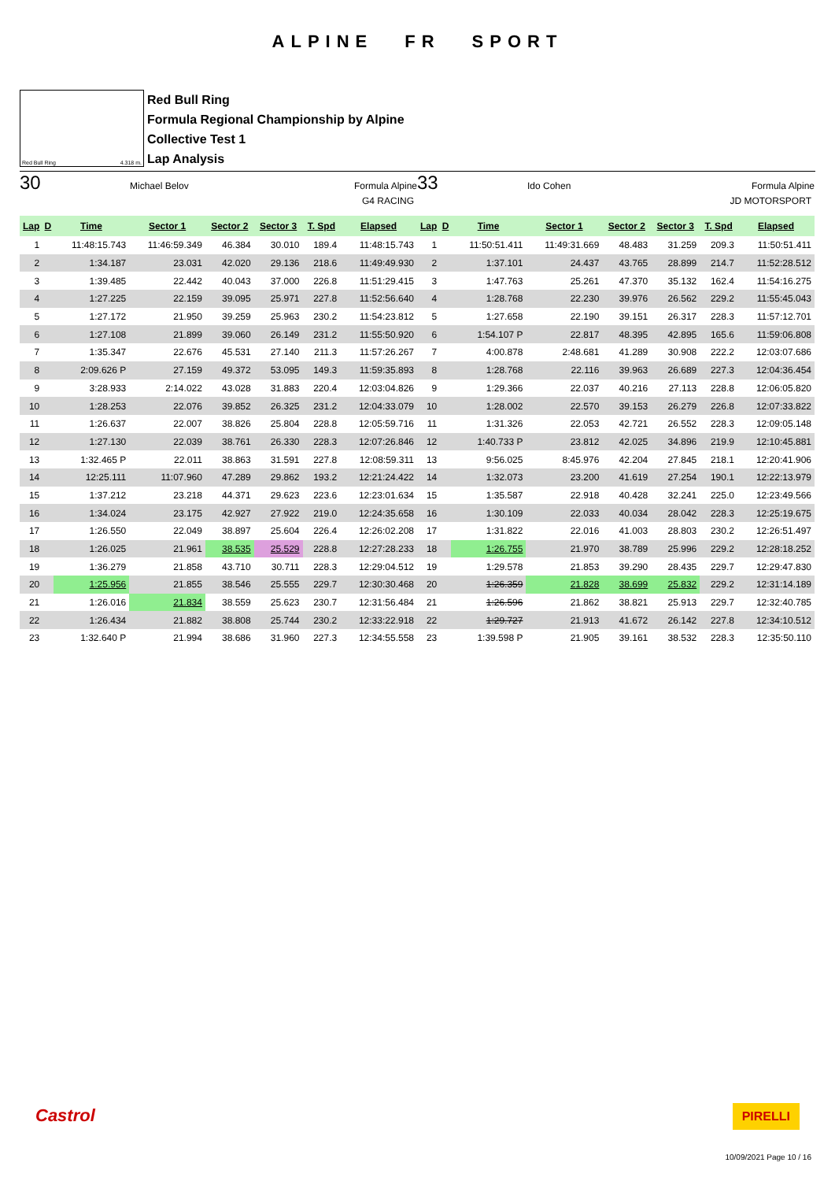ALPINE FR SPORT
Red Bull Ring 4.318 m.
Red Bull Ring
Formula Regional Championship by Alpine
Collective Test 1
Lap Analysis
30 Michael Belov Formula Alpine
G4 RACING
| Lap | D | Time | Sector 1 | Sector 2 | Sector 3 | T. Spd | Elapsed |
| --- | --- | --- | --- | --- | --- | --- | --- |
| 1 | | 11:48:15.743 | 11:46:59.349 | 46.384 | 30.010 | 189.4 | 11:48:15.743 |
| 2 | | 1:34.187 | 23.031 | 42.020 | 29.136 | 218.6 | 11:49:49.930 |
| 3 | | 1:39.485 | 22.442 | 40.043 | 37.000 | 226.8 | 11:51:29.415 |
| 4 | | 1:27.225 | 22.159 | 39.095 | 25.971 | 227.8 | 11:52:56.640 |
| 5 | | 1:27.172 | 21.950 | 39.259 | 25.963 | 230.2 | 11:54:23.812 |
| 6 | | 1:27.108 | 21.899 | 39.060 | 26.149 | 231.2 | 11:55:50.920 |
| 7 | | 1:35.347 | 22.676 | 45.531 | 27.140 | 211.3 | 11:57:26.267 |
| 8 | | 2:09.626 P | 27.159 | 49.372 | 53.095 | 149.3 | 11:59:35.893 |
| 9 | | 3:28.933 | 2:14.022 | 43.028 | 31.883 | 220.4 | 12:03:04.826 |
| 10 | | 1:28.253 | 22.076 | 39.852 | 26.325 | 231.2 | 12:04:33.079 |
| 11 | | 1:26.637 | 22.007 | 38.826 | 25.804 | 228.8 | 12:05:59.716 |
| 12 | | 1:27.130 | 22.039 | 38.761 | 26.330 | 228.3 | 12:07:26.846 |
| 13 | | 1:32.465 P | 22.011 | 38.863 | 31.591 | 227.8 | 12:08:59.311 |
| 14 | | 12:25.111 | 11:07.960 | 47.289 | 29.862 | 193.2 | 12:21:24.422 |
| 15 | | 1:37.212 | 23.218 | 44.371 | 29.623 | 223.6 | 12:23:01.634 |
| 16 | | 1:34.024 | 23.175 | 42.927 | 27.922 | 219.0 | 12:24:35.658 |
| 17 | | 1:26.550 | 22.049 | 38.897 | 25.604 | 226.4 | 12:26:02.208 |
| 18 | | 1:26.025 | 21.961 | 38.535 | 25.529 | 228.8 | 12:27:28.233 |
| 19 | | 1:36.279 | 21.858 | 43.710 | 30.711 | 228.3 | 12:29:04.512 |
| 20 | | 1:25.956 | 21.855 | 38.546 | 25.555 | 229.7 | 12:30:30.468 |
| 21 | | 1:26.016 | 21.834 | 38.559 | 25.623 | 230.7 | 12:31:56.484 |
| 22 | | 1:26.434 | 21.882 | 38.808 | 25.744 | 230.2 | 12:33:22.918 |
| 23 | | 1:32.640 P | 21.994 | 38.686 | 31.960 | 227.3 | 12:34:55.558 |
33 Ido Cohen Formula Alpine
JD MOTORSPORT
| Lap | D | Time | Sector 1 | Sector 2 | Sector 3 | T. Spd | Elapsed |
| --- | --- | --- | --- | --- | --- | --- | --- |
| 1 | | 11:50:51.411 | 11:49:31.669 | 48.483 | 31.259 | 209.3 | 11:50:51.411 |
| 2 | | 1:37.101 | 24.437 | 43.765 | 28.899 | 214.7 | 11:52:28.512 |
| 3 | | 1:47.763 | 25.261 | 47.370 | 35.132 | 162.4 | 11:54:16.275 |
| 4 | | 1:28.768 | 22.230 | 39.976 | 26.562 | 229.2 | 11:55:45.043 |
| 5 | | 1:27.658 | 22.190 | 39.151 | 26.317 | 228.3 | 11:57:12.701 |
| 6 | | 1:54.107 P | 22.817 | 48.395 | 42.895 | 165.6 | 11:59:06.808 |
| 7 | | 4:00.878 | 2:48.681 | 41.289 | 30.908 | 222.2 | 12:03:07.686 |
| 8 | | 1:28.768 | 22.116 | 39.963 | 26.689 | 227.3 | 12:04:36.454 |
| 9 | | 1:29.366 | 22.037 | 40.216 | 27.113 | 228.8 | 12:06:05.820 |
| 10 | | 1:28.002 | 22.570 | 39.153 | 26.279 | 226.8 | 12:07:33.822 |
| 11 | | 1:31.326 | 22.053 | 42.721 | 26.552 | 228.3 | 12:09:05.148 |
| 12 | | 1:40.733 P | 23.812 | 42.025 | 34.896 | 219.9 | 12:10:45.881 |
| 13 | | 9:56.025 | 8:45.976 | 42.204 | 27.845 | 218.1 | 12:20:41.906 |
| 14 | | 1:32.073 | 23.200 | 41.619 | 27.254 | 190.1 | 12:22:13.979 |
| 15 | | 1:35.587 | 22.918 | 40.428 | 32.241 | 225.0 | 12:23:49.566 |
| 16 | | 1:30.109 | 22.033 | 40.034 | 28.042 | 228.3 | 12:25:19.675 |
| 17 | | 1:31.822 | 22.016 | 41.003 | 28.803 | 230.2 | 12:26:51.497 |
| 18 | | 1:26.755 | 21.970 | 38.789 | 25.996 | 229.2 | 12:28:18.252 |
| 19 | | 1:29.578 | 21.853 | 39.290 | 28.435 | 229.7 | 12:29:47.830 |
| 20 | | 1:26.359 | 21.828 | 38.699 | 25.832 | 229.2 | 12:31:14.189 |
| 21 | | 1:26.596 | 21.862 | 38.821 | 25.913 | 229.7 | 12:32:40.785 |
| 22 | | 1:29.727 | 21.913 | 41.672 | 26.142 | 227.8 | 12:34:10.512 |
| 23 | | 1:39.598 P | 21.905 | 39.161 | 38.532 | 228.3 | 12:35:50.110 |
Castrol PIRELLI
10/09/2021 Page 10 / 16